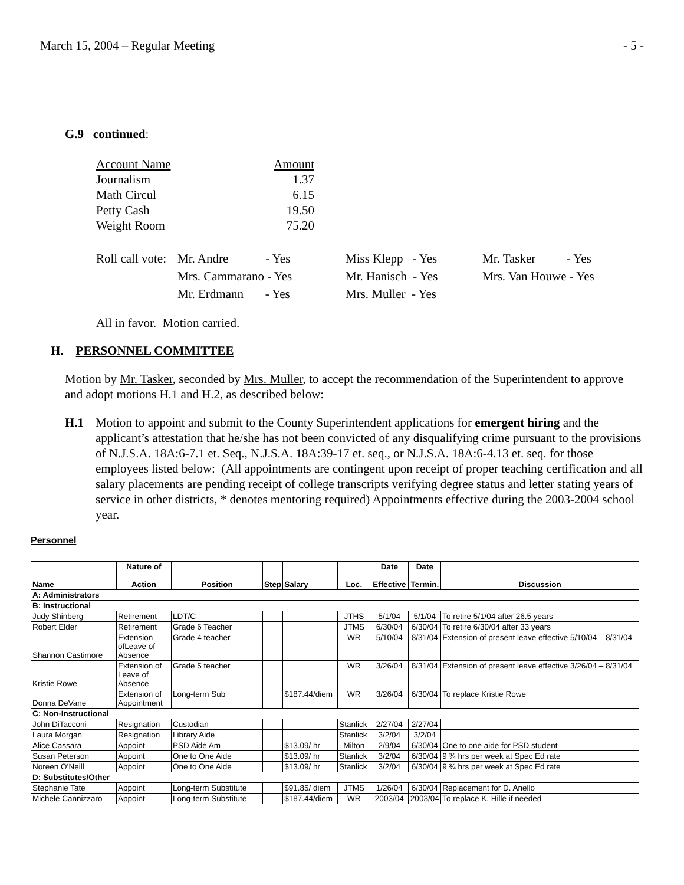March 15, 2004 – Regular Meeting - 5 -
G.9 continued:
| Account Name | Amount |
| Journalism | 1.37 |
| Math Circul | 6.15 |
| Petty Cash | 19.50 |
| Weight Room | 75.20 |
| Roll call vote: | Mr. Andre - Yes | Miss Klepp - Yes | Mr. Tasker - Yes |
| | Mrs. Cammarano - Yes | Mr. Hanisch - Yes | Mrs. Van Houwe - Yes |
| | Mr. Erdmann - Yes | Mrs. Muller - Yes | |
All in favor. Motion carried.
H. PERSONNEL COMMITTEE
Motion by Mr. Tasker, seconded by Mrs. Muller, to accept the recommendation of the Superintendent to approve and adopt motions H.1 and H.2, as described below:
H.1 Motion to appoint and submit to the County Superintendent applications for emergent hiring and the applicant’s attestation that he/she has not been convicted of any disqualifying crime pursuant to the provisions of N.J.S.A. 18A:6-7.1 et. Seq., N.J.S.A. 18A:39-17 et. seq., or N.J.S.A. 18A:6-4.13 et. seq. for those employees listed below: (All appointments are contingent upon receipt of proper teaching certification and all salary placements are pending receipt of college transcripts verifying degree status and letter stating years of service in other districts, * denotes mentoring required) Appointments effective during the 2003-2004 school year.
Personnel
| Name | Nature of Action | Position | Step | Salary | Loc. | Date Effective | Date Termin. | Discussion |
| --- | --- | --- | --- | --- | --- | --- | --- | --- |
| A: Administrators | | | | | | | | |
| B: Instructional | | | | | | | | |
| Judy Shinberg | Retirement | LDT/C | | | JTHS | 5/1/04 | 5/1/04 | To retire 5/1/04 after 26.5 years |
| Robert Elder | Retirement | Grade 6 Teacher | | | JTMS | 6/30/04 | 6/30/04 | To retire 6/30/04 after 33 years |
| Shannon Castimore | Extension ofLeave of Absence | Grade 4 teacher | | | WR | 5/10/04 | 8/31/04 | Extension of present leave effective 5/10/04 – 8/31/04 |
| Kristie Rowe | Extension of Leave of Absence | Grade 5 teacher | | | WR | 3/26/04 | 8/31/04 | Extension of present leave effective 3/26/04 – 8/31/04 |
| Donna DeVane | Extension of Appointment | Long-term Sub | | $187.44/diem | WR | 3/26/04 | 6/30/04 | To replace Kristie Rowe |
| C: Non-Instructional | | | | | | | | |
| John DiTacconi | Resignation | Custodian | | | Stanlick | 2/27/04 | 2/27/04 | |
| Laura Morgan | Resignation | Library Aide | | | Stanlick | 3/2/04 | 3/2/04 | |
| Alice Cassara | Appoint | PSD Aide Am | | $13.09/ hr | Milton | 2/9/04 | 6/30/04 | One to one aide for PSD student |
| Susan Peterson | Appoint | One to One Aide | | $13.09/ hr | Stanlick | 3/2/04 | 6/30/04 | 9 ¾ hrs per week at Spec Ed rate |
| Noreen O’Neill | Appoint | One to One Aide | | $13.09/ hr | Stanlick | 3/2/04 | 6/30/04 | 9 ¾ hrs per week at Spec Ed rate |
| D: Substitutes/Other | | | | | | | | |
| Stephanie Tate | Appoint | Long-term Substitute | | $91.85/ diem | JTMS | 1/26/04 | 6/30/04 | Replacement for D. Anello |
| Michele Cannizzaro | Appoint | Long-term Substitute | | $187.44/diem | WR | 2003/04 | 2003/04 | To replace K. Hille if needed |